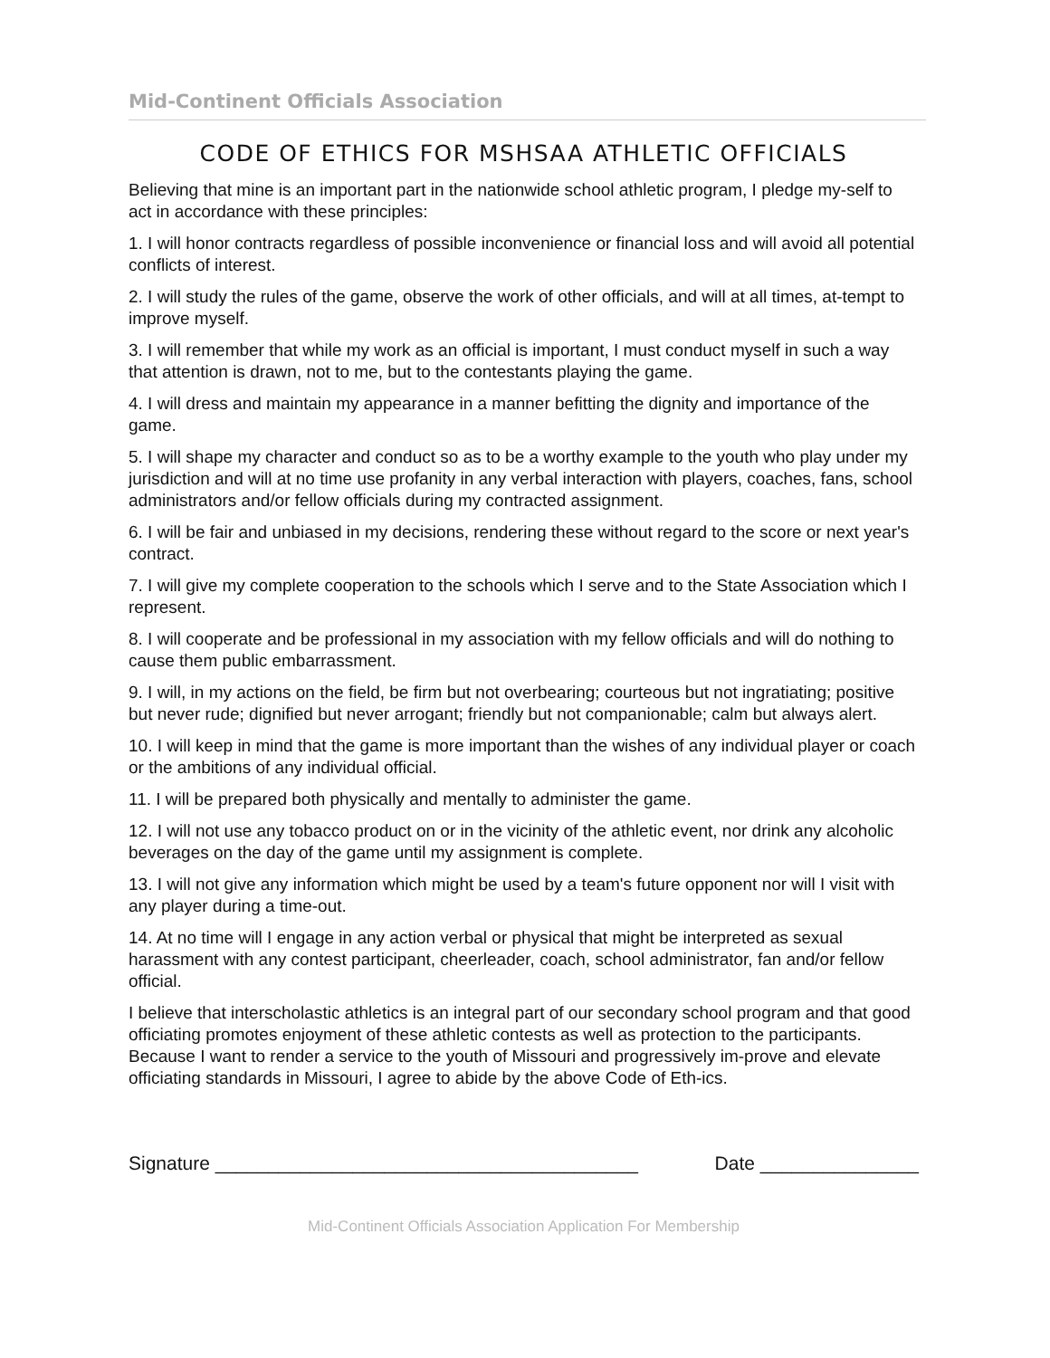Mid-Continent Officials Association
CODE OF ETHICS FOR MSHSAA ATHLETIC OFFICIALS
Believing that mine is an important part in the nationwide school athletic program, I pledge my-self to act in accordance with these principles:
1. I will honor contracts regardless of possible inconvenience or financial loss and will avoid all potential conflicts of interest.
2. I will study the rules of the game, observe the work of other officials, and will at all times, at-tempt to improve myself.
3. I will remember that while my work as an official is important, I must conduct myself in such a way that attention is drawn, not to me, but to the contestants playing the game.
4. I will dress and maintain my appearance in a manner befitting the dignity and importance of the game.
5. I will shape my character and conduct so as to be a worthy example to the youth who play under my jurisdiction and will at no time use profanity in any verbal interaction with players, coaches, fans, school administrators and/or fellow officials during my contracted assignment.
6. I will be fair and unbiased in my decisions, rendering these without regard to the score or next year's contract.
7. I will give my complete cooperation to the schools which I serve and to the State Association which I represent.
8. I will cooperate and be professional in my association with my fellow officials and will do nothing to cause them public embarrassment.
9. I will, in my actions on the field, be firm but not overbearing; courteous but not ingratiating; positive but never rude; dignified but never arrogant; friendly but not companionable; calm but always alert.
10. I will keep in mind that the game is more important than the wishes of any individual player or coach or the ambitions of any individual official.
11. I will be prepared both physically and mentally to administer the game.
12. I will not use any tobacco product on or in the vicinity of the athletic event, nor drink any alcoholic beverages on the day of the game until my assignment is complete.
13. I will not give any information which might be used by a team's future opponent nor will I visit with any player during a time-out.
14. At no time will I engage in any action verbal or physical that might be interpreted as sexual harassment with any contest participant, cheerleader, coach, school administrator, fan and/or fellow official.
I believe that interscholastic athletics is an integral part of our secondary school program and that good officiating promotes enjoyment of these athletic contests as well as protection to the participants. Because I want to render a service to the youth of Missouri and progressively im-prove and elevate officiating standards in Missouri, I agree to abide by the above Code of Eth-ics.
Signature ________________________________________ Date _______________
Mid-Continent Officials Association Application For Membership